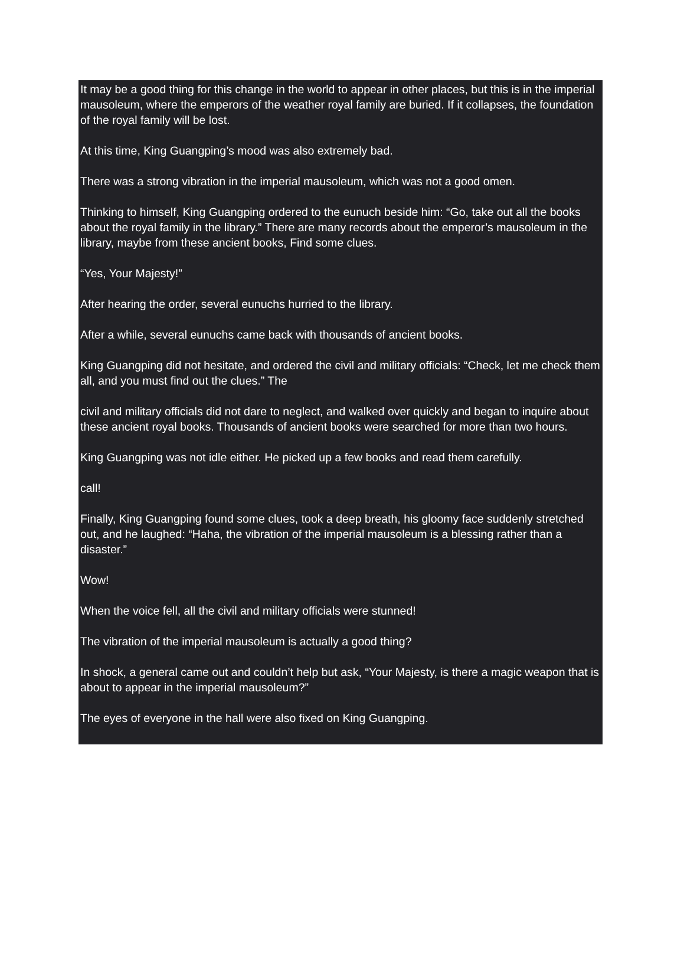It may be a good thing for this change in the world to appear in other places, but this is in the imperial mausoleum, where the emperors of the weather royal family are buried. If it collapses, the foundation of the royal family will be lost.
At this time, King Guangping’s mood was also extremely bad.
There was a strong vibration in the imperial mausoleum, which was not a good omen.
Thinking to himself, King Guangping ordered to the eunuch beside him: “Go, take out all the books about the royal family in the library.” There are many records about the emperor’s mausoleum in the library, maybe from these ancient books, Find some clues.
“Yes, Your Majesty!”
After hearing the order, several eunuchs hurried to the library.
After a while, several eunuchs came back with thousands of ancient books.
King Guangping did not hesitate, and ordered the civil and military officials: “Check, let me check them all, and you must find out the clues.” The
civil and military officials did not dare to neglect, and walked over quickly and began to inquire about these ancient royal books. Thousands of ancient books were searched for more than two hours.
King Guangping was not idle either. He picked up a few books and read them carefully.
call!
Finally, King Guangping found some clues, took a deep breath, his gloomy face suddenly stretched out, and he laughed: “Haha, the vibration of the imperial mausoleum is a blessing rather than a disaster.”
Wow!
When the voice fell, all the civil and military officials were stunned!
The vibration of the imperial mausoleum is actually a good thing?
In shock, a general came out and couldn’t help but ask, “Your Majesty, is there a magic weapon that is about to appear in the imperial mausoleum?”
The eyes of everyone in the hall were also fixed on King Guangping.